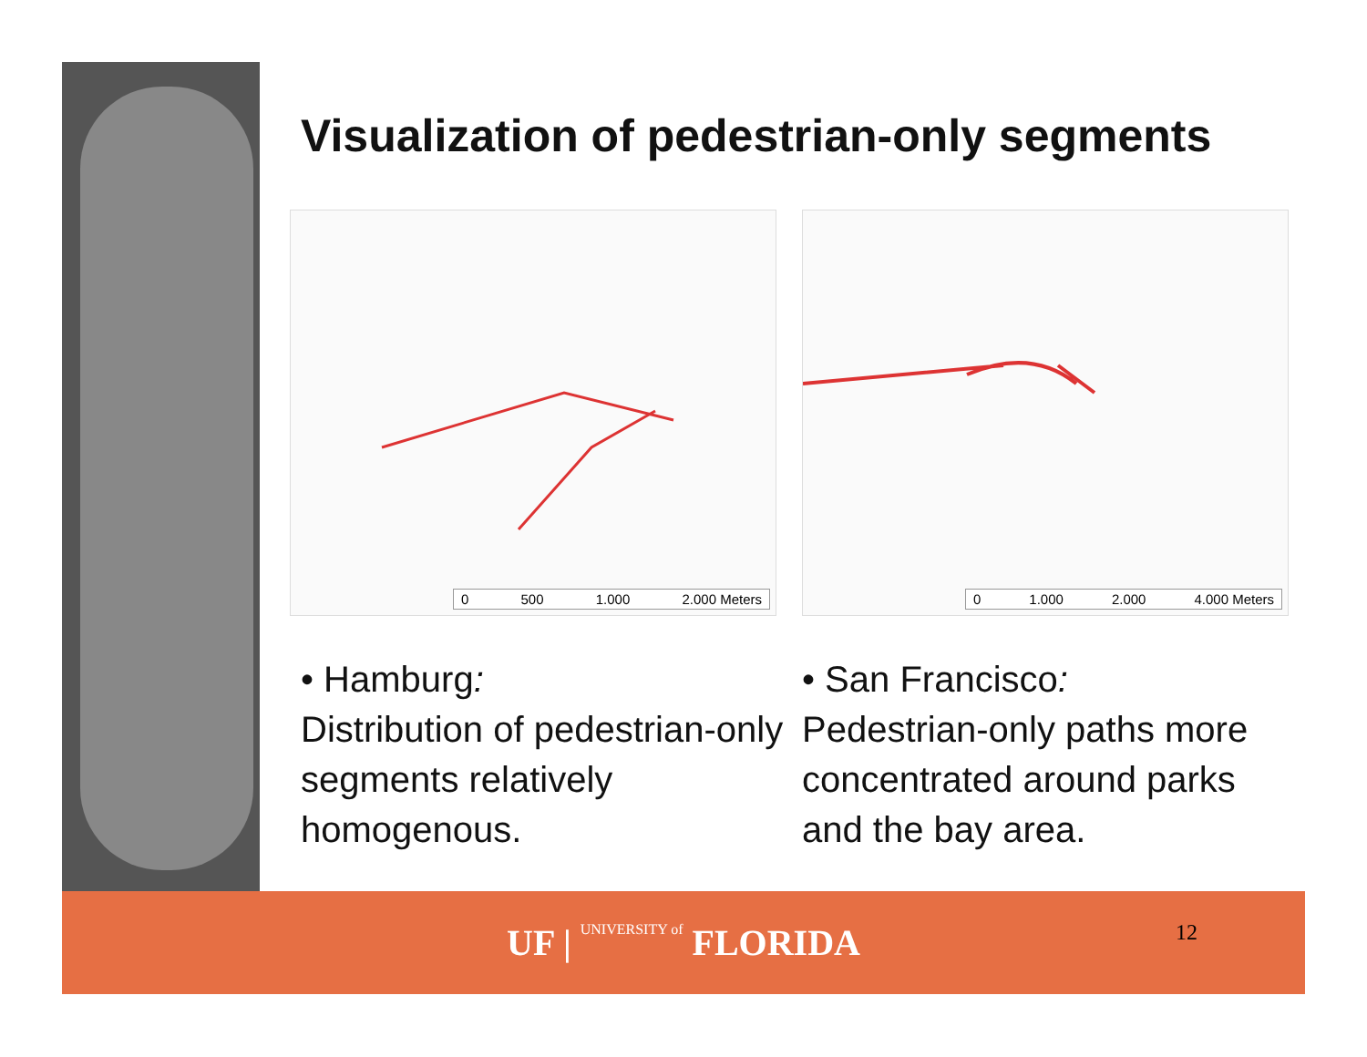Visualization of pedestrian-only segments
0 500 1.000 2.000 Meters
0 1.000 2.000 4.000 Meters
• Hamburg:
Distribution of pedestrian-only segments relatively homogenous.
• San Francisco:
Pedestrian-only paths more concentrated around parks and the bay area.
UF | UNIVERSITY of FLORIDA
12